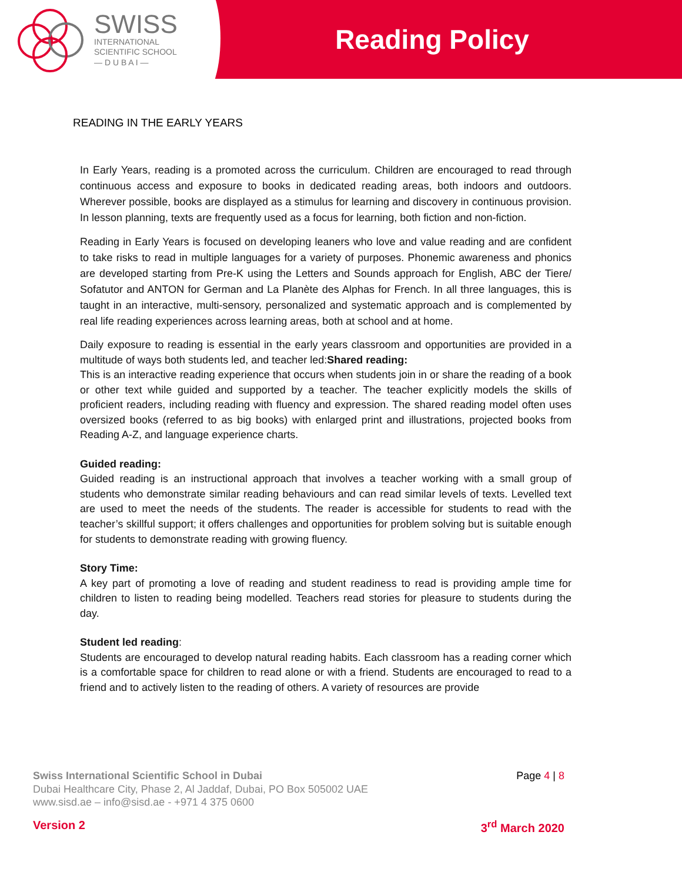SWISS
INTERNATIONAL
SCIENTIFIC SCHOOL
— D U B A I —
Reading Policy
READING IN THE EARLY YEARS
In Early Years, reading is a promoted across the curriculum. Children are encouraged to read through continuous access and exposure to books in dedicated reading areas, both indoors and outdoors. Wherever possible, books are displayed as a stimulus for learning and discovery in continuous provision. In lesson planning, texts are frequently used as a focus for learning, both fiction and non-fiction.
Reading in Early Years is focused on developing leaners who love and value reading and are confident to take risks to read in multiple languages for a variety of purposes. Phonemic awareness and phonics are developed starting from Pre-K using the Letters and Sounds approach for English, ABC der Tiere/ Sofatutor and ANTON for German and La Planète des Alphas for French. In all three languages, this is taught in an interactive, multi-sensory, personalized and systematic approach and is complemented by real life reading experiences across learning areas, both at school and at home.
Daily exposure to reading is essential in the early years classroom and opportunities are provided in a multitude of ways both students led, and teacher led:Shared reading:
This is an interactive reading experience that occurs when students join in or share the reading of a book or other text while guided and supported by a teacher. The teacher explicitly models the skills of proficient readers, including reading with fluency and expression. The shared reading model often uses oversized books (referred to as big books) with enlarged print and illustrations, projected books from Reading A-Z, and language experience charts.
Guided reading:
Guided reading is an instructional approach that involves a teacher working with a small group of students who demonstrate similar reading behaviours and can read similar levels of texts. Levelled text are used to meet the needs of the students. The reader is accessible for students to read with the teacher’s skillful support; it offers challenges and opportunities for problem solving but is suitable enough for students to demonstrate reading with growing fluency.
Story Time:
A key part of promoting a love of reading and student readiness to read is providing ample time for children to listen to reading being modelled. Teachers read stories for pleasure to students during the day.
Student led reading:
Students are encouraged to develop natural reading habits. Each classroom has a reading corner which is a comfortable space for children to read alone or with a friend. Students are encouraged to read to a friend and to actively listen to the reading of others. A variety of resources are provide
Swiss International Scientific School in Dubai
Dubai Healthcare City, Phase 2, Al Jaddaf, Dubai, PO Box 505002 UAE
www.sisd.ae – info@sisd.ae - +971 4 375 0600
Page 4 | 8
Version 2 3<sup>rd</sup> March 2020